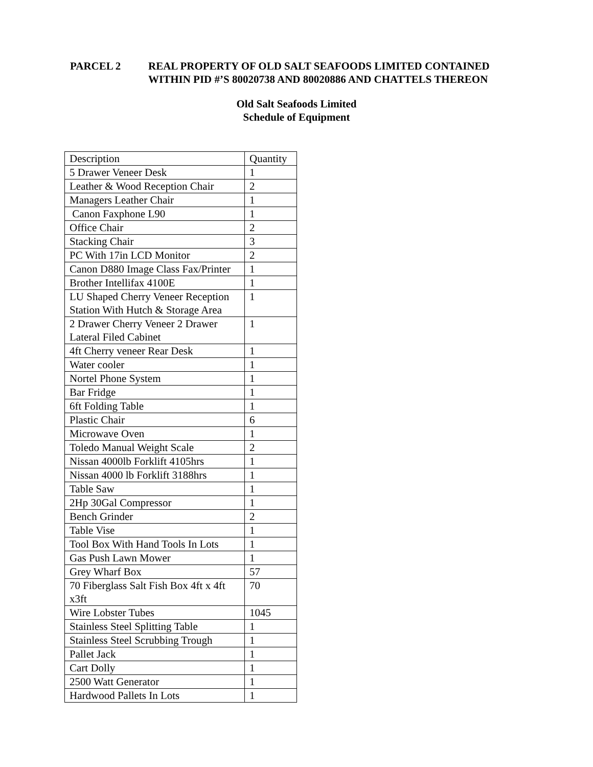PARCEL 2 REAL PROPERTY OF OLD SALT SEAFOODS LIMITED CONTAINED
WITHIN PID #’S 80020738 AND 80020886 AND CHATTELS THEREON
Old Salt Seafoods Limited
Schedule of Equipment
| Description | Quantity |
| 5 Drawer Veneer Desk | 1 |
| Leather & Wood Reception Chair | 2 |
| Managers Leather Chair | 1 |
| Canon Faxphone L90 | 1 |
| Office Chair | 2 |
| Stacking Chair | 3 |
| PC With 17in LCD Monitor | 2 |
| Canon D880 Image Class Fax/Printer | 1 |
| Brother Intellifax 4100E | 1 |
| LU Shaped Cherry Veneer Reception Station With Hutch & Storage Area | 1 |
| 2 Drawer Cherry Veneer 2 Drawer Lateral Filed Cabinet | 1 |
| 4ft Cherry veneer Rear Desk | 1 |
| Water cooler | 1 |
| Nortel Phone System | 1 |
| Bar Fridge | 1 |
| 6ft Folding Table | 1 |
| Plastic Chair | 6 |
| Microwave Oven | 1 |
| Toledo Manual Weight Scale | 2 |
| Nissan 4000lb Forklift 4105hrs | 1 |
| Nissan 4000 lb Forklift 3188hrs | 1 |
| Table Saw | 1 |
| 2Hp 30Gal Compressor | 1 |
| Bench Grinder | 2 |
| Table Vise | 1 |
| Tool Box With Hand Tools In Lots | 1 |
| Gas Push Lawn Mower | 1 |
| Grey Wharf Box | 57 |
| 70 Fiberglass Salt Fish Box 4ft x 4ft x3ft | 70 |
| Wire Lobster Tubes | 1045 |
| Stainless Steel Splitting Table | 1 |
| Stainless Steel Scrubbing Trough | 1 |
| Pallet Jack | 1 |
| Cart Dolly | 1 |
| 2500 Watt Generator | 1 |
| Hardwood Pallets In Lots | 1 |